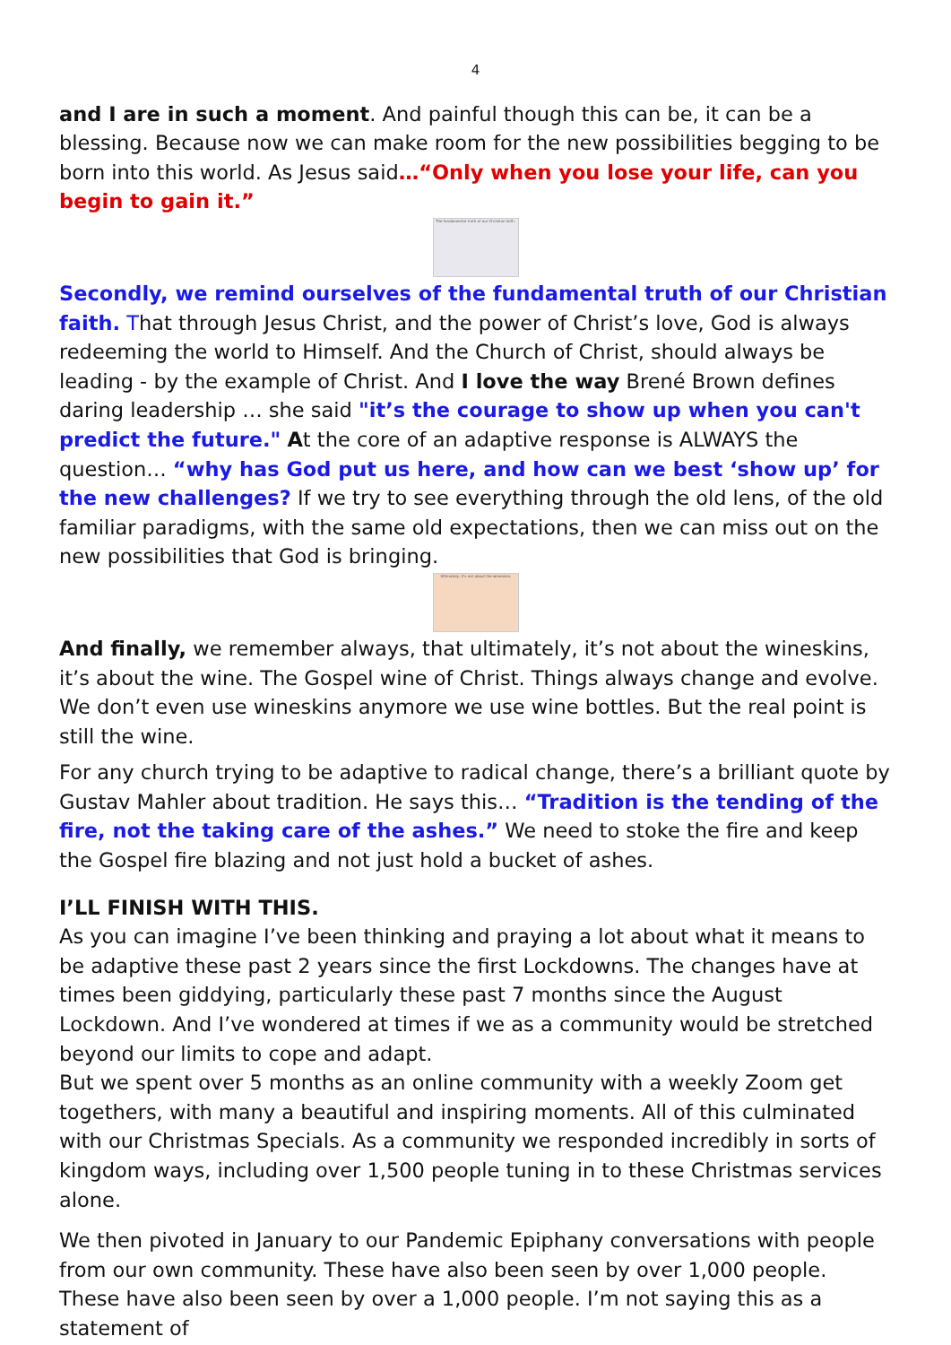4
and I are in such a moment. And painful though this can be, it can be a blessing. Because now we can make room for the new possibilities begging to be born into this world. As Jesus said…“Only when you lose your life, can you begin to gain it.”
The fundamental truth of our Christian faith.
Secondly, we remind ourselves of the fundamental truth of our Christian faith. That through Jesus Christ, and the power of Christ’s love, God is always redeeming the world to Himself. And the Church of Christ, should always be leading - by the example of Christ. And I love the way Brené Brown defines daring leadership … she said "it’s the courage to show up when you can't predict the future." At the core of an adaptive response is ALWAYS the question… “why has God put us here, and how can we best ‘show up’ for the new challenges? If we try to see everything through the old lens, of the old familiar paradigms, with the same old expectations, then we can miss out on the new possibilities that God is bringing.
Ultimately, it's not about the wineskins
And finally, we remember always, that ultimately, it’s not about the wineskins, it’s about the wine. The Gospel wine of Christ. Things always change and evolve. We don’t even use wineskins anymore we use wine bottles. But the real point is still the wine.
For any church trying to be adaptive to radical change, there’s a brilliant quote by Gustav Mahler about tradition. He says this… “Tradition is the tending of the fire, not the taking care of the ashes.” We need to stoke the fire and keep the Gospel fire blazing and not just hold a bucket of ashes.
I’LL FINISH WITH THIS.
As you can imagine I’ve been thinking and praying a lot about what it means to be adaptive these past 2 years since the first Lockdowns. The changes have at times been giddying, particularly these past 7 months since the August Lockdown. And I’ve wondered at times if we as a community would be stretched beyond our limits to cope and adapt.
But we spent over 5 months as an online community with a weekly Zoom get togethers, with many a beautiful and inspiring moments. All of this culminated with our Christmas Specials. As a community we responded incredibly in sorts of kingdom ways, including over 1,500 people tuning in to these Christmas services alone.
We then pivoted in January to our Pandemic Epiphany conversations with people from our own community. These have also been seen by over 1,000 people. These have also been seen by over a 1,000 people. I’m not saying this as a statement of